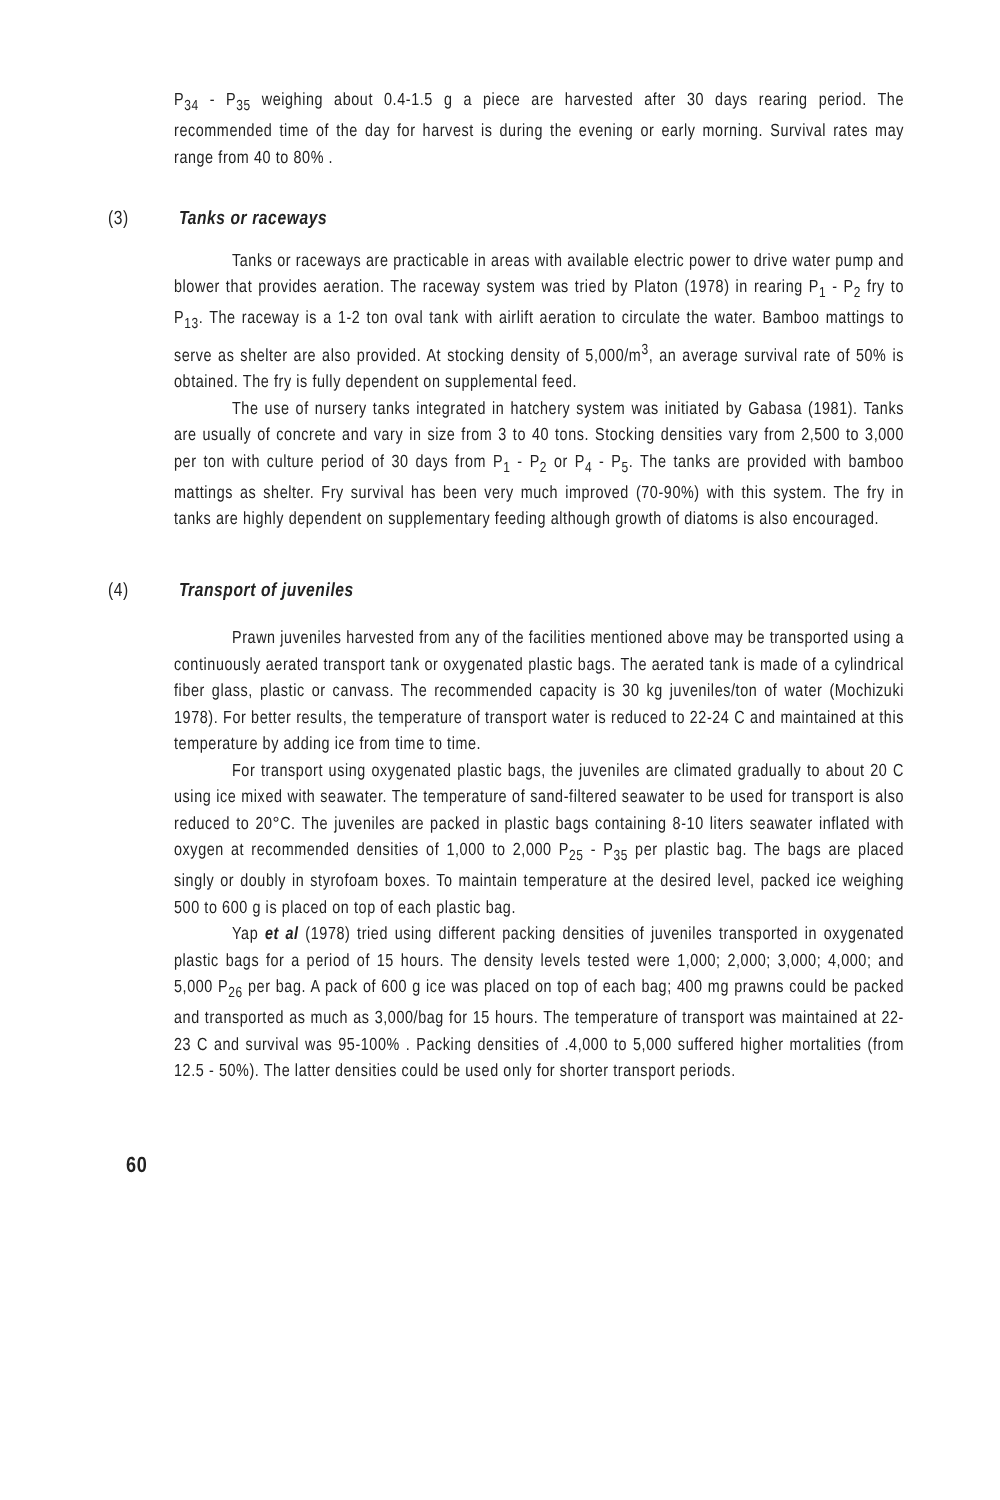P<sub>34</sub> - P<sub>35</sub> weighing about 0.4-1.5 g a piece are harvested after 30 days rearing period. The recommended time of the day for harvest is during the evening or early morning. Survival rates may range from 40 to 80% .
(3) Tanks or raceways
Tanks or raceways are practicable in areas with available electric power to drive water pump and blower that provides aeration. The raceway system was tried by Platon (1978) in rearing P<sub>1</sub> - P<sub>2</sub> fry to P<sub>13</sub>. The raceway is a 1-2 ton oval tank with airlift aeration to circulate the water. Bamboo mattings to serve as shelter are also provided. At stocking density of 5,000/m<sup>3</sup>, an average survival rate of 50% is obtained. The fry is fully dependent on supplemental feed.
The use of nursery tanks integrated in hatchery system was initiated by Gabasa (1981). Tanks are usually of concrete and vary in size from 3 to 40 tons. Stocking densities vary from 2,500 to 3,000 per ton with culture period of 30 days from P<sub>1</sub> - P<sub>2</sub> or P<sub>4</sub> - P<sub>5</sub>. The tanks are provided with bamboo mattings as shelter. Fry survival has been very much improved (70-90%) with this system. The fry in tanks are highly dependent on supplementary feeding although growth of diatoms is also encouraged.
(4) Transport of juveniles
Prawn juveniles harvested from any of the facilities mentioned above may be transported using a continuously aerated transport tank or oxygenated plastic bags. The aerated tank is made of a cylindrical fiber glass, plastic or canvass. The recommended capacity is 30 kg juveniles/ton of water (Mochizuki 1978). For better results, the temperature of transport water is reduced to 22-24 C and maintained at this temperature by adding ice from time to time.
For transport using oxygenated plastic bags, the juveniles are climated gradually to about 20 C using ice mixed with seawater. The temperature of sand-filtered seawater to be used for transport is also reduced to 20°C. The juveniles are packed in plastic bags containing 8-10 liters seawater inflated with oxygen at recommended densities of 1,000 to 2,000 P<sub>25</sub> - P<sub>35</sub> per plastic bag. The bags are placed singly or doubly in styrofoam boxes. To maintain temperature at the desired level, packed ice weighing 500 to 600 g is placed on top of each plastic bag.
Yap et al (1978) tried using different packing densities of juveniles transported in oxygenated plastic bags for a period of 15 hours. The density levels tested were 1,000; 2,000; 3,000; 4,000; and 5,000 P<sub>26</sub> per bag. A pack of 600 g ice was placed on top of each bag; 400 mg prawns could be packed and transported as much as 3,000/bag for 15 hours. The temperature of transport was maintained at 22-23 C and survival was 95-100% . Packing densities of .4,000 to 5,000 suffered higher mortalities (from 12.5 - 50%). The latter densities could be used only for shorter transport periods.
60